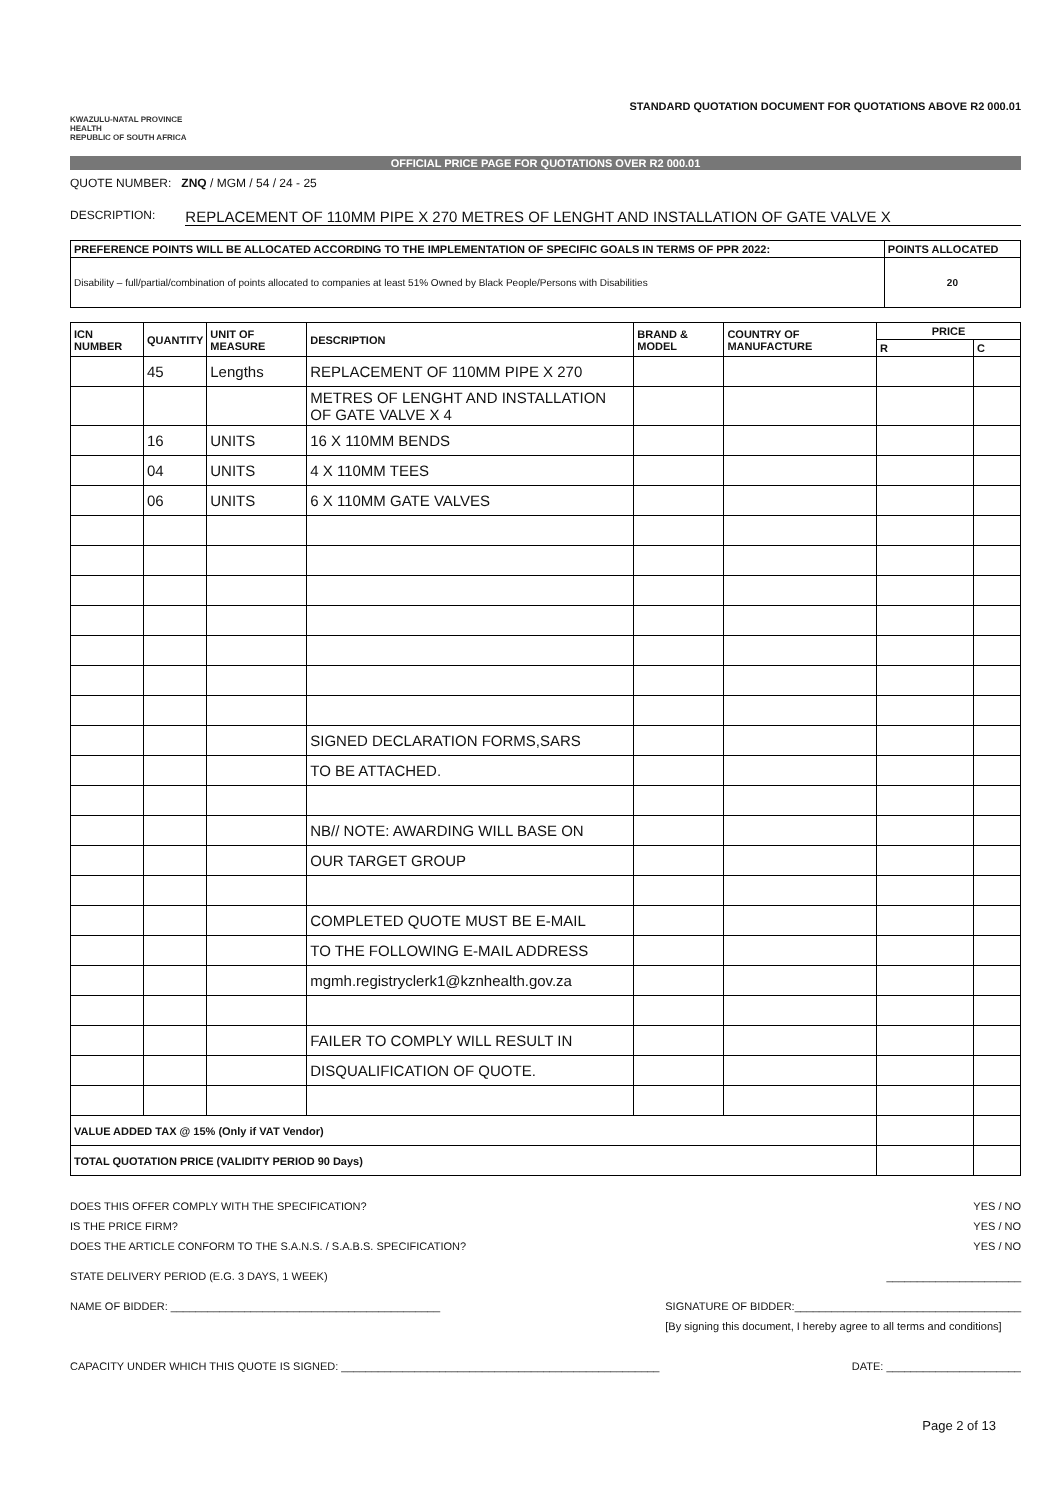KWAZULU-NATAL PROVINCE
HEALTH
REPUBLIC OF SOUTH AFRICA
STANDARD QUOTATION DOCUMENT FOR QUOTATIONS ABOVE R2 000.01
OFFICIAL PRICE PAGE FOR QUOTATIONS OVER R2 000.01
QUOTE NUMBER: ZNQ / MGM / 54 / 24 - 25
DESCRIPTION: REPLACEMENT OF 110MM PIPE X 270 METRES OF LENGHT AND INSTALLATION OF GATE VALVE X
| PREFERENCE POINTS WILL BE ALLOCATED ACCORDING TO THE IMPLEMENTATION OF SPECIFIC GOALS IN TERMS OF PPR 2022: | POINTS ALLOCATED |
| --- | --- |
| Disability – full/partial/combination of points allocated to companies at least 51% Owned by Black People/Persons with Disabilities | 20 |
| ICN NUMBER | QUANTITY | UNIT OF MEASURE | DESCRIPTION | BRAND & MODEL | COUNTRY OF MANUFACTURE | PRICE | |
| --- | --- | --- | --- | --- | --- | --- | --- |
| | | | | | | R | C |
| | 45 | Lengths | REPLACEMENT OF 110MM PIPE X 270 | | | | |
| | | | METRES OF LENGHT AND INSTALLATION OF GATE VALVE X 4 | | | | |
| | 16 | UNITS | 16 X 110MM BENDS | | | | |
| | 04 | UNITS | 4 X 110MM TEES | | | | |
| | 06 | UNITS | 6 X 110MM GATE VALVES | | | | |
| | | | SIGNED DECLARATION FORMS,SARS | | | | |
| | | | TO BE ATTACHED. | | | | |
| | | | NB// NOTE: AWARDING WILL BASE ON | | | | |
| | | | OUR TARGET GROUP | | | | |
| | | | COMPLETED QUOTE MUST BE E-MAIL | | | | |
| | | | TO THE FOLLOWING E-MAIL ADDRESS | | | | |
| | | | mgmh.registryclerk1@kznhealth.gov.za | | | | |
| | | | FAILER TO COMPLY WILL RESULT IN | | | | |
| | | | DISQUALIFICATION OF QUOTE. | | | | |
| VALUE ADDED TAX @ 15% (Only if VAT Vendor) | | | | | | | |
| TOTAL QUOTATION PRICE (VALIDITY PERIOD 90 Days) | | | | | | | |
DOES THIS OFFER COMPLY WITH THE SPECIFICATION? YES / NO
IS THE PRICE FIRM? YES / NO
DOES THE ARTICLE CONFORM TO THE S.A.N.S. / S.A.B.S. SPECIFICATION? YES / NO
STATE DELIVERY PERIOD (E.G. 3 DAYS, 1 WEEK) ______________________
NAME OF BIDDER: ____________________________________________ SIGNATURE OF BIDDER:_____________________________________
[By signing this document, I hereby agree to all terms and conditions]
CAPACITY UNDER WHICH THIS QUOTE IS SIGNED: ____________________________________________________ DATE: ______________________
Page 2 of 13